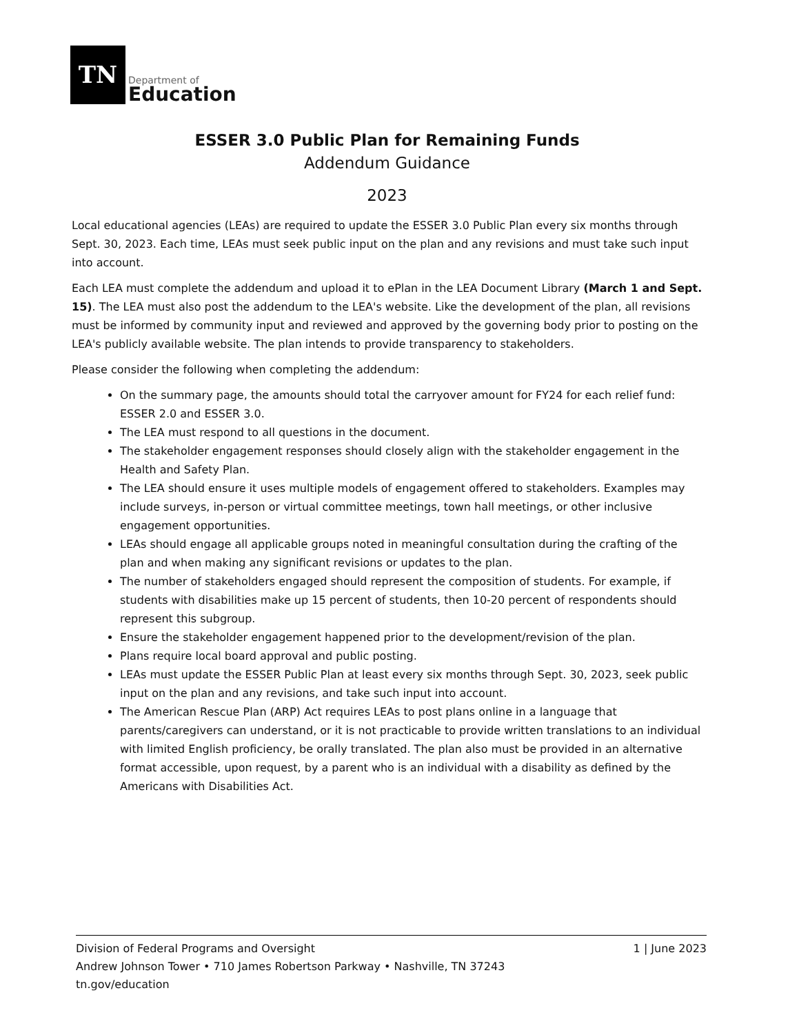TN
Department of
Education
ESSER 3.0 Public Plan for Remaining Funds
Addendum Guidance
2023
Local educational agencies (LEAs) are required to update the ESSER 3.0 Public Plan every six months through Sept. 30, 2023. Each time, LEAs must seek public input on the plan and any revisions and must take such input into account.
Each LEA must complete the addendum and upload it to ePlan in the LEA Document Library (March 1 and Sept. 15). The LEA must also post the addendum to the LEA's website. Like the development of the plan, all revisions must be informed by community input and reviewed and approved by the governing body prior to posting on the LEA's publicly available website. The plan intends to provide transparency to stakeholders.
Please consider the following when completing the addendum:
On the summary page, the amounts should total the carryover amount for FY24 for each relief fund: ESSER 2.0 and ESSER 3.0.
The LEA must respond to all questions in the document.
The stakeholder engagement responses should closely align with the stakeholder engagement in the Health and Safety Plan.
The LEA should ensure it uses multiple models of engagement offered to stakeholders. Examples may include surveys, in-person or virtual committee meetings, town hall meetings, or other inclusive engagement opportunities.
LEAs should engage all applicable groups noted in meaningful consultation during the crafting of the plan and when making any significant revisions or updates to the plan.
The number of stakeholders engaged should represent the composition of students. For example, if students with disabilities make up 15 percent of students, then 10-20 percent of respondents should represent this subgroup.
Ensure the stakeholder engagement happened prior to the development/revision of the plan.
Plans require local board approval and public posting.
LEAs must update the ESSER Public Plan at least every six months through Sept. 30, 2023, seek public input on the plan and any revisions, and take such input into account.
The American Rescue Plan (ARP) Act requires LEAs to post plans online in a language that parents/caregivers can understand, or it is not practicable to provide written translations to an individual with limited English proficiency, be orally translated. The plan also must be provided in an alternative format accessible, upon request, by a parent who is an individual with a disability as defined by the Americans with Disabilities Act.
Division of Federal Programs and Oversight
Andrew Johnson Tower • 710 James Robertson Parkway • Nashville, TN 37243
tn.gov/education
1 | June 2023